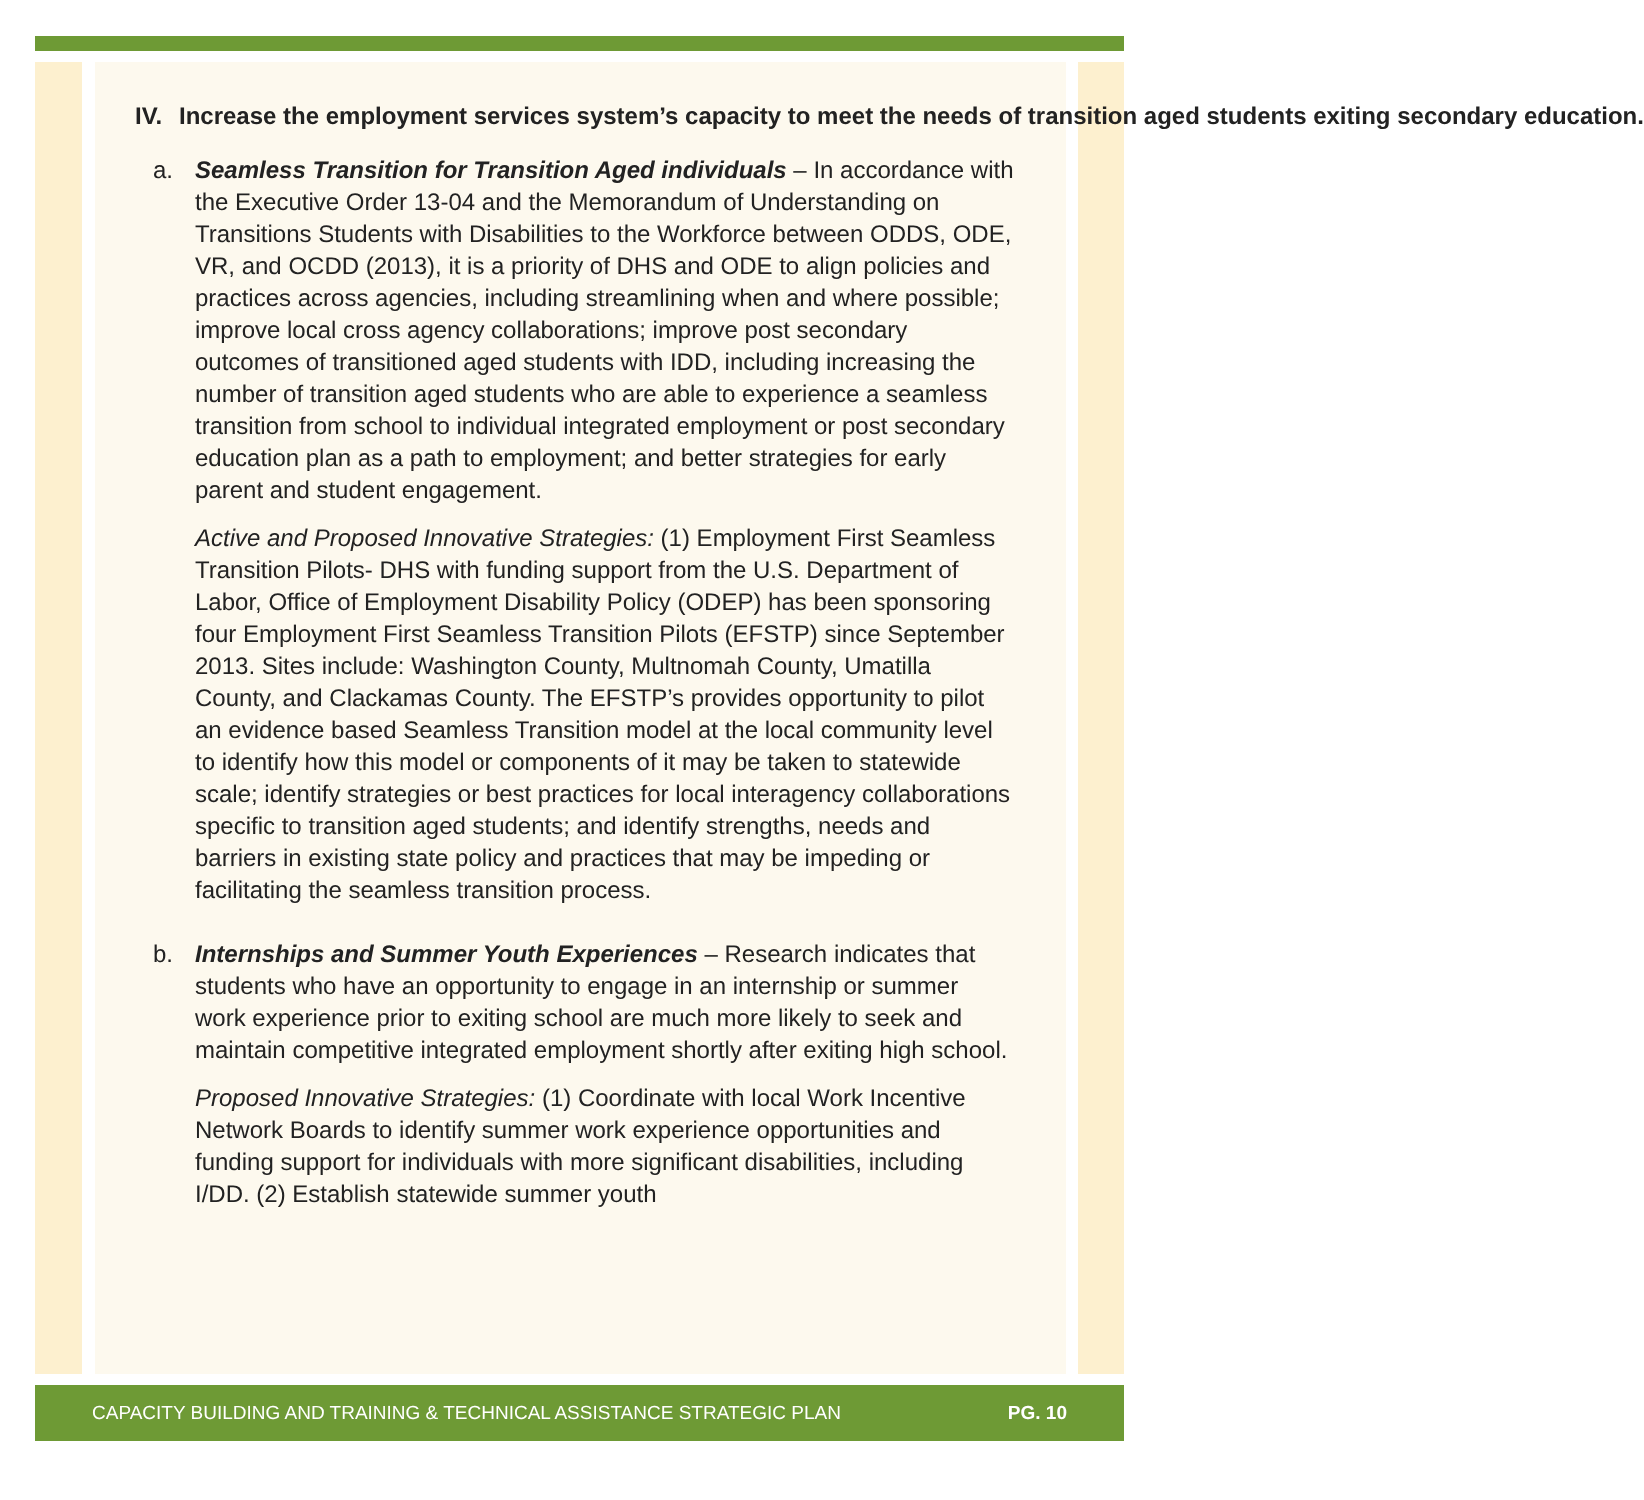IV. Increase the employment services system’s capacity to meet the needs of transition aged students exiting secondary education.
a. Seamless Transition for Transition Aged individuals – In accordance with the Executive Order 13-04 and the Memorandum of Understanding on Transitions Students with Disabilities to the Workforce between ODDS, ODE, VR, and OCDD (2013), it is a priority of DHS and ODE to align policies and practices across agencies, including streamlining when and where possible; improve local cross agency collaborations; improve post secondary outcomes of transitioned aged students with IDD, including increasing the number of transition aged students who are able to experience a seamless transition from school to individual integrated employment or post secondary education plan as a path to employment; and better strategies for early parent and student engagement.
Active and Proposed Innovative Strategies: (1) Employment First Seamless Transition Pilots- DHS with funding support from the U.S. Department of Labor, Office of Employment Disability Policy (ODEP) has been sponsoring four Employment First Seamless Transition Pilots (EFSTP) since September 2013. Sites include: Washington County, Multnomah County, Umatilla County, and Clackamas County. The EFSTP’s provides opportunity to pilot an evidence based Seamless Transition model at the local community level to identify how this model or components of it may be taken to statewide scale; identify strategies or best practices for local interagency collaborations specific to transition aged students; and identify strengths, needs and barriers in existing state policy and practices that may be impeding or facilitating the seamless transition process.
b. Internships and Summer Youth Experiences – Research indicates that students who have an opportunity to engage in an internship or summer work experience prior to exiting school are much more likely to seek and maintain competitive integrated employment shortly after exiting high school.
Proposed Innovative Strategies: (1) Coordinate with local Work Incentive Network Boards to identify summer work experience opportunities and funding support for individuals with more significant disabilities, including I/DD. (2) Establish statewide summer youth
CAPACITY BUILDING AND TRAINING & TECHNICAL ASSISTANCE STRATEGIC PLAN PG. 10